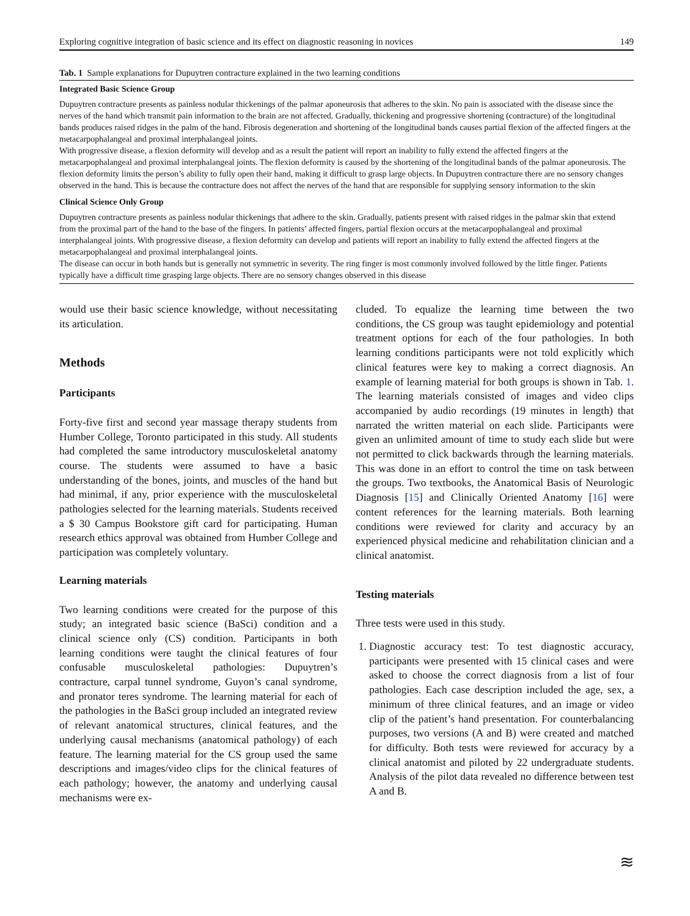Exploring cognitive integration of basic science and its effect on diagnostic reasoning in novices 149
Tab. 1 Sample explanations for Dupuytren contracture explained in the two learning conditions
| Integrated Basic Science Group |
| --- |
| Dupuytren contracture presents as painless nodular thickenings of the palmar aponeurosis that adheres to the skin. No pain is associated with the disease since the nerves of the hand which transmit pain information to the brain are not affected. Gradually, thickening and progressive shortening (contracture) of the longitudinal bands produces raised ridges in the palm of the hand. Fibrosis degeneration and shortening of the longitudinal bands causes partial flexion of the affected fingers at the metacarpophalangeal and proximal interphalangeal joints. With progressive disease, a flexion deformity will develop and as a result the patient will report an inability to fully extend the affected fingers at the metacarpophalangeal and proximal interphalangeal joints. The flexion deformity is caused by the shortening of the longitudinal bands of the palmar aponeurosis. The flexion deformity limits the person’s ability to fully open their hand, making it difficult to grasp large objects. In Dupuytren contracture there are no sensory changes observed in the hand. This is because the contracture does not affect the nerves of the hand that are responsible for supplying sensory information to the skin |
| Clinical Science Only Group |
| Dupuytren contracture presents as painless nodular thickenings that adhere to the skin. Gradually, patients present with raised ridges in the palmar skin that extend from the proximal part of the hand to the base of the fingers. In patients’ affected fingers, partial flexion occurs at the metacarpophalangeal and proximal interphalangeal joints. With progressive disease, a flexion deformity can develop and patients will report an inability to fully extend the affected fingers at the metacarpophalangeal and proximal interphalangeal joints. The disease can occur in both hands but is generally not symmetric in severity. The ring finger is most commonly involved followed by the little finger. Patients typically have a difficult time grasping large objects. There are no sensory changes observed in this disease |
would use their basic science knowledge, without necessitating its articulation.
Methods
Participants
Forty-five first and second year massage therapy students from Humber College, Toronto participated in this study. All students had completed the same introductory musculoskeletal anatomy course. The students were assumed to have a basic understanding of the bones, joints, and muscles of the hand but had minimal, if any, prior experience with the musculoskeletal pathologies selected for the learning materials. Students received a $ 30 Campus Bookstore gift card for participating. Human research ethics approval was obtained from Humber College and participation was completely voluntary.
Learning materials
Two learning conditions were created for the purpose of this study; an integrated basic science (BaSci) condition and a clinical science only (CS) condition. Participants in both learning conditions were taught the clinical features of four confusable musculoskeletal pathologies: Dupuytren’s contracture, carpal tunnel syndrome, Guyon’s canal syndrome, and pronator teres syndrome. The learning material for each of the pathologies in the BaSci group included an integrated review of relevant anatomical structures, clinical features, and the underlying causal mechanisms (anatomical pathology) of each feature. The learning material for the CS group used the same descriptions and images/video clips for the clinical features of each pathology; however, the anatomy and underlying causal mechanisms were ex-
cluded. To equalize the learning time between the two conditions, the CS group was taught epidemiology and potential treatment options for each of the four pathologies. In both learning conditions participants were not told explicitly which clinical features were key to making a correct diagnosis. An example of learning material for both groups is shown in Tab. 1. The learning materials consisted of images and video clips accompanied by audio recordings (19 minutes in length) that narrated the written material on each slide. Participants were given an unlimited amount of time to study each slide but were not permitted to click backwards through the learning materials. This was done in an effort to control the time on task between the groups. Two textbooks, the Anatomical Basis of Neurologic Diagnosis [15] and Clinically Oriented Anatomy [16] were content references for the learning materials. Both learning conditions were reviewed for clarity and accuracy by an experienced physical medicine and rehabilitation clinician and a clinical anatomist.
Testing materials
Three tests were used in this study.
1. Diagnostic accuracy test: To test diagnostic accuracy, participants were presented with 15 clinical cases and were asked to choose the correct diagnosis from a list of four pathologies. Each case description included the age, sex, a minimum of three clinical features, and an image or video clip of the patient’s hand presentation. For counterbalancing purposes, two versions (A and B) were created and matched for difficulty. Both tests were reviewed for accuracy by a clinical anatomist and piloted by 22 undergraduate students. Analysis of the pilot data revealed no difference between test A and B.
≋